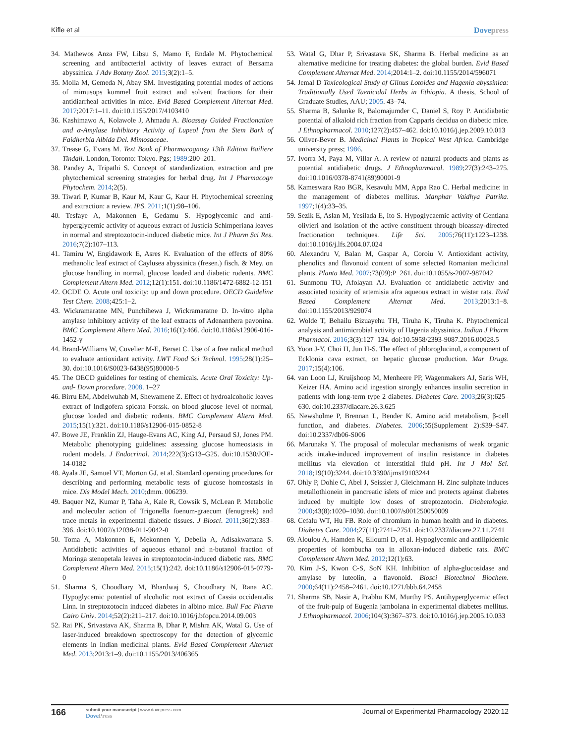Kifle et al Dovepress
34. Mathewos Anza FW, Libsu S, Mamo F, Endale M. Phytochemical screening and antibacterial activity of leaves extract of Bersama abyssinica. J Adv Botany Zool. 2015;3(2):1–5.
35. Molla M, Gemeda N, Abay SM. Investigating potential modes of actions of mimusops kummel fruit extract and solvent fractions for their antidiarrheal activities in mice. Evid Based Complement Alternat Med. 2017;2017:1–11. doi:10.1155/2017/4103410
36. Kashimawo A, Kolawole J, Ahmadu A. Bioassay Guided Fractionation and α-Amylase Inhibitory Activity of Lupeol from the Stem Bark of Faidherbia Albida Del. Mimosaceae.
37. Trease G, Evans M. Text Book of Pharmacognosy 13th Edition Bailiere Tindall. London, Toronto: Tokyo. Pgs; 1989:200–201.
38. Pandey A, Tripathi S. Concept of standardization, extraction and pre phytochemical screening strategies for herbal drug. Int J Pharmacogn Phytochem. 2014;2(5).
39. Tiwari P, Kumar B, Kaur M, Kaur G, Kaur H. Phytochemical screening and extraction: a review. IPS. 2011;1(1):98–106.
40. Tesfaye A, Makonnen E, Gedamu S. Hypoglycemic and anti-hyperglycemic activity of aqueous extract of Justicia Schimperiana leaves in normal and streptozotocin-induced diabetic mice. Int J Pharm Sci Res. 2016;7(2):107–113.
41. Tamiru W, Engidawork E, Asres K. Evaluation of the effects of 80% methanolic leaf extract of Caylusea abyssinica (fresen.) fisch. & Mey. on glucose handling in normal, glucose loaded and diabetic rodents. BMC Complement Altern Med. 2012;12(1):151. doi:10.1186/1472-6882-12-151
42. OCDE O. Acute oral toxicity: up and down procedure. OECD Guideline Test Chem. 2008;425:1–2.
43. Wickramaratne MN, Punchihewa J, Wickramaratne D. In-vitro alpha amylase inhibitory activity of the leaf extracts of Adenanthera pavonina. BMC Complement Altern Med. 2016;16(1):466. doi:10.1186/s12906-016-1452-y
44. Brand-Williams W, Cuvelier M-E, Berset C. Use of a free radical method to evaluate antioxidant activity. LWT Food Sci Technol. 1995;28(1):25–30. doi:10.1016/S0023-6438(95)80008-5
45. The OECD guidelines for testing of chemicals. Acute Oral Toxicity: Up- and- Down procedure. 2008. 1–27
46. Birru EM, Abdelwuhab M, Shewamene Z. Effect of hydroalcoholic leaves extract of Indigofera spicata Forssk. on blood glucose level of normal, glucose loaded and diabetic rodents. BMC Complement Altern Med. 2015;15(1):321. doi:10.1186/s12906-015-0852-8
47. Bowe JE, Franklin ZJ, Hauge-Evans AC, King AJ, Persaud SJ, Jones PM. Metabolic phenotyping guidelines: assessing glucose homeostasis in rodent models. J Endocrinol. 2014;222(3):G13–G25. doi:10.1530/JOE-14-0182
48. Ayala JE, Samuel VT, Morton GJ, et al. Standard operating procedures for describing and performing metabolic tests of glucose homeostasis in mice. Dis Model Mech. 2010;dmm. 006239.
49. Baquer NZ, Kumar P, Taha A, Kale R, Cowsik S, McLean P. Metabolic and molecular action of Trigonella foenum-graecum (fenugreek) and trace metals in experimental diabetic tissues. J Biosci. 2011;36(2):383–396. doi:10.1007/s12038-011-9042-0
50. Toma A, Makonnen E, Mekonnen Y, Debella A, Adisakwattana S. Antidiabetic activities of aqueous ethanol and n-butanol fraction of Moringa stenopetala leaves in streptozotocin-induced diabetic rats. BMC Complement Altern Med. 2015;15(1):242. doi:10.1186/s12906-015-0779-0
51. Sharma S, Choudhary M, Bhardwaj S, Choudhary N, Rana AC. Hypoglycemic potential of alcoholic root extract of Cassia occidentalis Linn. in streptozotocin induced diabetes in albino mice. Bull Fac Pharm Cairo Univ. 2014;52(2):211–217. doi:10.1016/j.bfopcu.2014.09.003
52. Rai PK, Srivastava AK, Sharma B, Dhar P, Mishra AK, Watal G. Use of laser-induced breakdown spectroscopy for the detection of glycemic elements in Indian medicinal plants. Evid Based Complement Alternat Med. 2013;2013:1–9. doi:10.1155/2013/406365
53. Watal G, Dhar P, Srivastava SK, Sharma B. Herbal medicine as an alternative medicine for treating diabetes: the global burden. Evid Based Complement Alternat Med. 2014;2014:1–2. doi:10.1155/2014/596071
54. Jemal D Toxicological Study of Glinus Lotoides and Hagenia abyssinica: Traditionally Used Taenicidal Herbs in Ethiopia. A thesis, School of Graduate Studies, AAU; 2005. 43–74.
55. Sharma B, Salunke R, Balomajumder C, Daniel S, Roy P. Antidiabetic potential of alkaloid rich fraction from Capparis decidua on diabetic mice. J Ethnopharmacol. 2010;127(2):457–462. doi:10.1016/j.jep.2009.10.013
56. Oliver-Bever B. Medicinal Plants in Tropical West Africa. Cambridge university press; 1986.
57. Ivorra M, Paya M, Villar A. A review of natural products and plants as potential antidiabetic drugs. J Ethnopharmacol. 1989;27(3):243–275. doi:10.1016/0378-8741(89)90001-9
58. Kameswara Rao BGR, Kesavulu MM, Appa Rao C. Herbal medicine: in the management of diabetes mellitus. Manphar Vaidhya Patrika. 1997;1(4):33–35.
59. Sezik E, Aslan M, Yesilada E, Ito S. Hypoglycaemic activity of Gentiana olivieri and isolation of the active constituent through bioassay-directed fractionation techniques. Life Sci. 2005;76(11):1223–1238. doi:10.1016/j.lfs.2004.07.024
60. Alexandru V, Balan M, Gaspar A, Coroiu V. Antioxidant activity, phenolics and flavonoid content of some selected Romanian medicinal plants. Planta Med. 2007;73(09):P_261. doi:10.1055/s-2007-987042
61. Sunmonu TO, Afolayan AJ. Evaluation of antidiabetic activity and associated toxicity of artemisia afra aqueous extract in wistar rats. Evid Based Complement Alternat Med. 2013;2013:1–8. doi:10.1155/2013/929074
62. Wolde T, Behailu Bizuayehu TH, Tiruha K, Tiruha K. Phytochemical analysis and antimicrobial activity of Hagenia abyssinica. Indian J Pharm Pharmacol. 2016;3(3):127–134. doi:10.5958/2393-9087.2016.00028.5
63. Yoon J-Y, Choi H, Jun H-S. The effect of phloroglucinol, a component of Ecklonia cava extract, on hepatic glucose production. Mar Drugs. 2017;15(4):106.
64. van Loon LJ, Kruijshoop M, Menheere PP, Wagenmakers AJ, Saris WH, Keizer HA. Amino acid ingestion strongly enhances insulin secretion in patients with long-term type 2 diabetes. Diabetes Care. 2003;26(3):625–630. doi:10.2337/diacare.26.3.625
65. Newsholme P, Brennan L, Bender K. Amino acid metabolism, β-cell function, and diabetes. Diabetes. 2006;55(Supplement 2):S39–S47. doi:10.2337/db06-S006
66. Marunaka Y. The proposal of molecular mechanisms of weak organic acids intake-induced improvement of insulin resistance in diabetes mellitus via elevation of interstitial fluid pH. Int J Mol Sci. 2018;19(10):3244. doi:10.3390/ijms19103244
67. Ohly P, Dohle C, Abel J, Seissler J, Gleichmann H. Zinc sulphate induces metallothionein in pancreatic islets of mice and protects against diabetes induced by multiple low doses of streptozotocin. Diabetologia. 2000;43(8):1020–1030. doi:10.1007/s001250050009
68. Cefalu WT, Hu FB. Role of chromium in human health and in diabetes. Diabetes Care. 2004;27(11):2741–2751. doi:10.2337/diacare.27.11.2741
69. Aloulou A, Hamden K, Elloumi D, et al. Hypoglycemic and antilipidemic properties of kombucha tea in alloxan-induced diabetic rats. BMC Complement Altern Med. 2012;12(1):63.
70. Kim J-S, Kwon C-S, SoN KH. Inhibition of alpha-glucosidase and amylase by luteolin, a flavonoid. Biosci Biotechnol Biochem. 2000;64(11):2458–2461. doi:10.1271/bbb.64.2458
71. Sharma SB, Nasir A, Prabhu KM, Murthy PS. Antihyperglycemic effect of the fruit-pulp of Eugenia jambolana in experimental diabetes mellitus. J Ethnopharmacol. 2006;104(3):367–373. doi:10.1016/j.jep.2005.10.033
166 submit your manuscript | www.dovepress.com
DovePress Journal of Experimental Pharmacology 2020:12